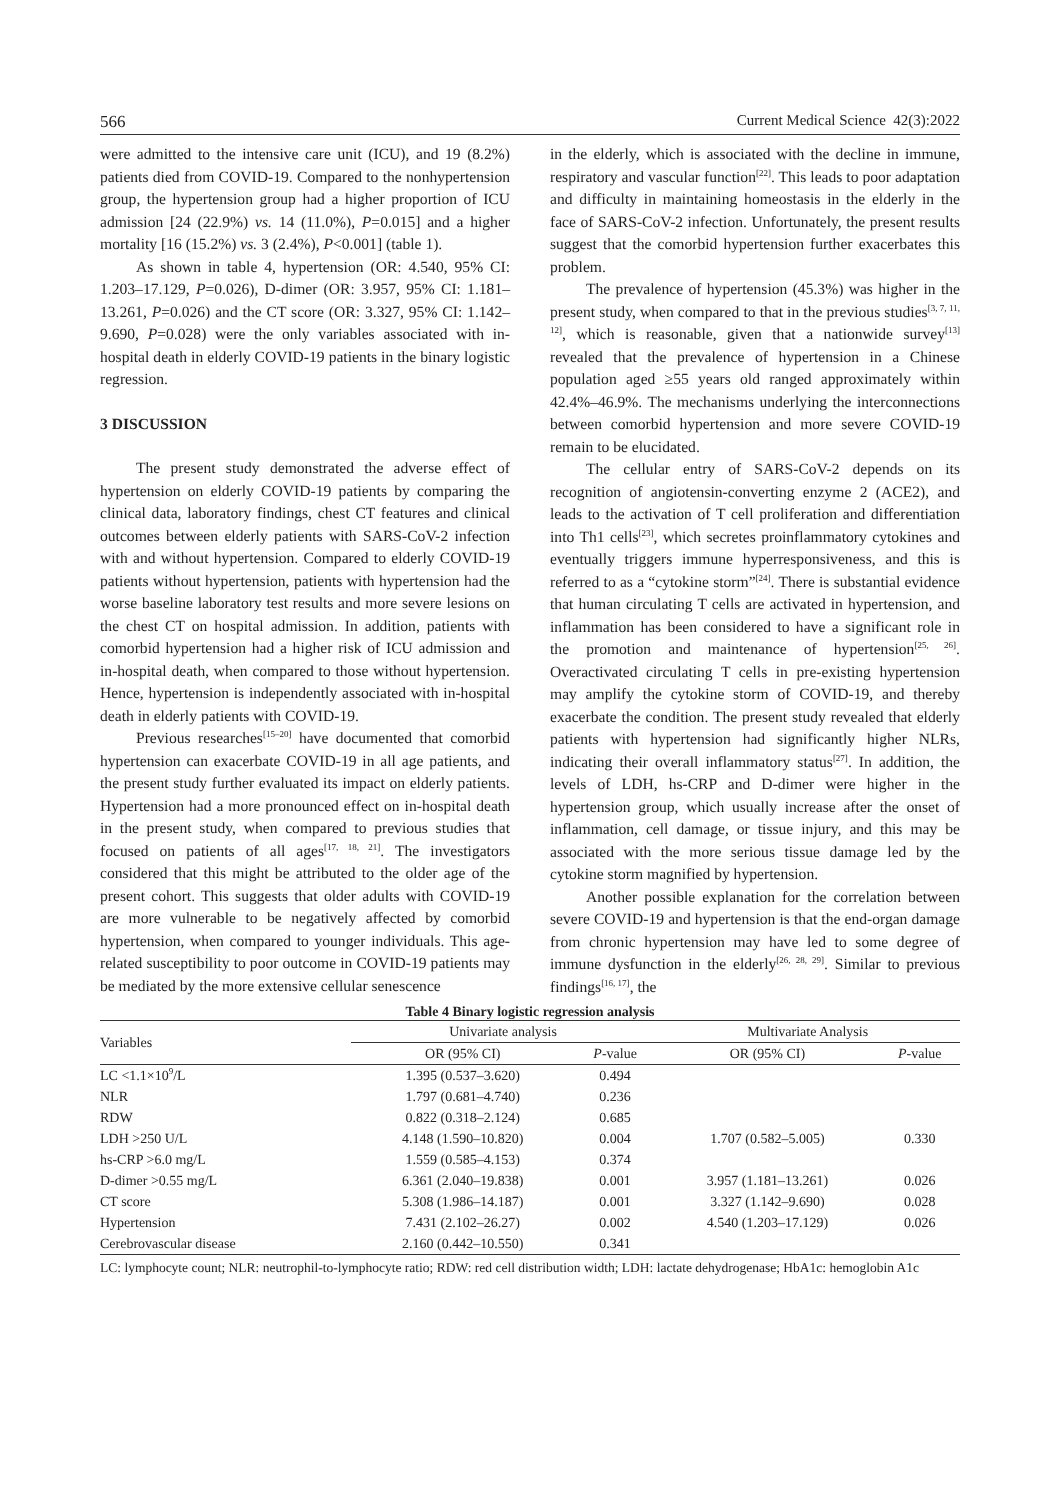566 Current Medical Science 42(3):2022
were admitted to the intensive care unit (ICU), and 19 (8.2%) patients died from COVID-19. Compared to the nonhypertension group, the hypertension group had a higher proportion of ICU admission [24 (22.9%) vs. 14 (11.0%), P=0.015] and a higher mortality [16 (15.2%) vs. 3 (2.4%), P<0.001] (table 1).
As shown in table 4, hypertension (OR: 4.540, 95% CI: 1.203–17.129, P=0.026), D-dimer (OR: 3.957, 95% CI: 1.181–13.261, P=0.026) and the CT score (OR: 3.327, 95% CI: 1.142–9.690, P=0.028) were the only variables associated with in-hospital death in elderly COVID-19 patients in the binary logistic regression.
3 DISCUSSION
The present study demonstrated the adverse effect of hypertension on elderly COVID-19 patients by comparing the clinical data, laboratory findings, chest CT features and clinical outcomes between elderly patients with SARS-CoV-2 infection with and without hypertension. Compared to elderly COVID-19 patients without hypertension, patients with hypertension had the worse baseline laboratory test results and more severe lesions on the chest CT on hospital admission. In addition, patients with comorbid hypertension had a higher risk of ICU admission and in-hospital death, when compared to those without hypertension. Hence, hypertension is independently associated with in-hospital death in elderly patients with COVID-19.
Previous researches<sup>[15–20]</sup> have documented that comorbid hypertension can exacerbate COVID-19 in all age patients, and the present study further evaluated its impact on elderly patients. Hypertension had a more pronounced effect on in-hospital death in the present study, when compared to previous studies that focused on patients of all ages<sup>[17, 18, 21]</sup>. The investigators considered that this might be attributed to the older age of the present cohort. This suggests that older adults with COVID-19 are more vulnerable to be negatively affected by comorbid hypertension, when compared to younger individuals. This age-related susceptibility to poor outcome in COVID-19 patients may be mediated by the more extensive cellular senescence
in the elderly, which is associated with the decline in immune, respiratory and vascular function<sup>[22]</sup>. This leads to poor adaptation and difficulty in maintaining homeostasis in the elderly in the face of SARS-CoV-2 infection. Unfortunately, the present results suggest that the comorbid hypertension further exacerbates this problem.
The prevalence of hypertension (45.3%) was higher in the present study, when compared to that in the previous studies<sup>[3, 7, 11, 12]</sup>, which is reasonable, given that a nationwide survey<sup>[13]</sup> revealed that the prevalence of hypertension in a Chinese population aged ≥55 years old ranged approximately within 42.4%–46.9%. The mechanisms underlying the interconnections between comorbid hypertension and more severe COVID-19 remain to be elucidated.
The cellular entry of SARS-CoV-2 depends on its recognition of angiotensin-converting enzyme 2 (ACE2), and leads to the activation of T cell proliferation and differentiation into Th1 cells<sup>[23]</sup>, which secretes proinflammatory cytokines and eventually triggers immune hyperresponsiveness, and this is referred to as a “cytokine storm”<sup>[24]</sup>. There is substantial evidence that human circulating T cells are activated in hypertension, and inflammation has been considered to have a significant role in the promotion and maintenance of hypertension<sup>[25, 26]</sup>. Overactivated circulating T cells in pre-existing hypertension may amplify the cytokine storm of COVID-19, and thereby exacerbate the condition. The present study revealed that elderly patients with hypertension had significantly higher NLRs, indicating their overall inflammatory status<sup>[27]</sup>. In addition, the levels of LDH, hs-CRP and D-dimer were higher in the hypertension group, which usually increase after the onset of inflammation, cell damage, or tissue injury, and this may be associated with the more serious tissue damage led by the cytokine storm magnified by hypertension.
Another possible explanation for the correlation between severe COVID-19 and hypertension is that the end-organ damage from chronic hypertension may have led to some degree of immune dysfunction in the elderly<sup>[26, 28, 29]</sup>. Similar to previous findings<sup>[16, 17]</sup>, the
Table 4 Binary logistic regression analysis
| Variables | Univariate analysis | | Multivariate Analysis | |
| --- | --- | --- | --- | --- |
| | OR (95% CI) | P -value | OR (95% CI) | P -value |
| LC <1.1×10<sup>9</sup>/L | 1.395 (0.537–3.620) | 0.494 | | |
| NLR | 1.797 (0.681–4.740) | 0.236 | | |
| RDW | 0.822 (0.318–2.124) | 0.685 | | |
| LDH >250 U/L | 4.148 (1.590–10.820) | 0.004 | 1.707 (0.582–5.005) | 0.330 |
| hs-CRP >6.0 mg/L | 1.559 (0.585–4.153) | 0.374 | | |
| D-dimer >0.55 mg/L | 6.361 (2.040–19.838) | 0.001 | 3.957 (1.181–13.261) | 0.026 |
| CT score | 5.308 (1.986–14.187) | 0.001 | 3.327 (1.142–9.690) | 0.028 |
| Hypertension | 7.431 (2.102–26.27) | 0.002 | 4.540 (1.203–17.129) | 0.026 |
| Cerebrovascular disease | 2.160 (0.442–10.550) | 0.341 | | |
LC: lymphocyte count; NLR: neutrophil-to-lymphocyte ratio; RDW: red cell distribution width; LDH: lactate dehydrogenase; HbA1c: hemoglobin A1c